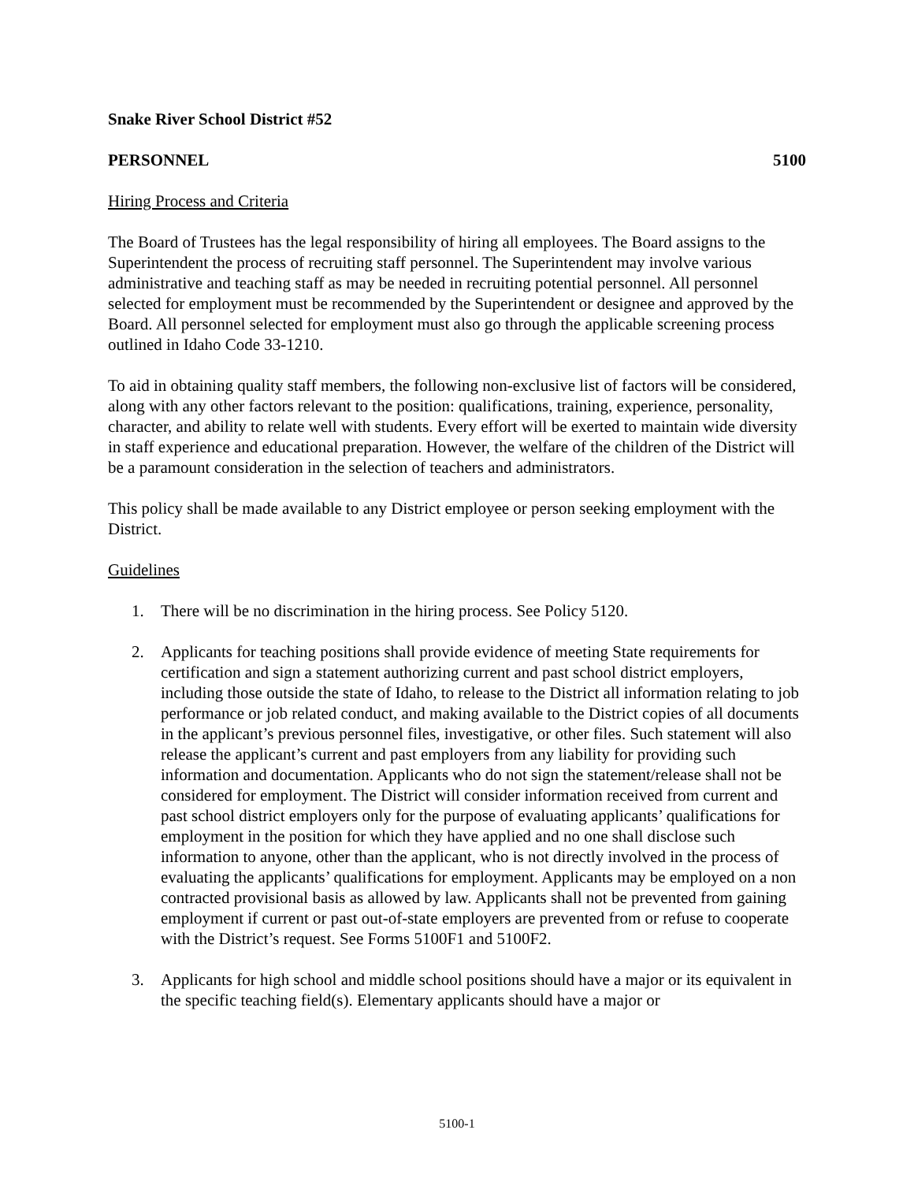Snake River School District #52
PERSONNEL 5100
Hiring Process and Criteria
The Board of Trustees has the legal responsibility of hiring all employees. The Board assigns to the Superintendent the process of recruiting staff personnel. The Superintendent may involve various administrative and teaching staff as may be needed in recruiting potential personnel. All personnel selected for employment must be recommended by the Superintendent or designee and approved by the Board. All personnel selected for employment must also go through the applicable screening process outlined in Idaho Code 33-1210.
To aid in obtaining quality staff members, the following non-exclusive list of factors will be considered, along with any other factors relevant to the position: qualifications, training, experience, personality, character, and ability to relate well with students. Every effort will be exerted to maintain wide diversity in staff experience and educational preparation. However, the welfare of the children of the District will be a paramount consideration in the selection of teachers and administrators.
This policy shall be made available to any District employee or person seeking employment with the District.
Guidelines
1. There will be no discrimination in the hiring process. See Policy 5120.
2. Applicants for teaching positions shall provide evidence of meeting State requirements for certification and sign a statement authorizing current and past school district employers, including those outside the state of Idaho, to release to the District all information relating to job performance or job related conduct, and making available to the District copies of all documents in the applicant’s previous personnel files, investigative, or other files. Such statement will also release the applicant’s current and past employers from any liability for providing such information and documentation. Applicants who do not sign the statement/release shall not be considered for employment. The District will consider information received from current and past school district employers only for the purpose of evaluating applicants’ qualifications for employment in the position for which they have applied and no one shall disclose such information to anyone, other than the applicant, who is not directly involved in the process of evaluating the applicants’ qualifications for employment. Applicants may be employed on a non contracted provisional basis as allowed by law. Applicants shall not be prevented from gaining employment if current or past out-of-state employers are prevented from or refuse to cooperate with the District’s request. See Forms 5100F1 and 5100F2.
3. Applicants for high school and middle school positions should have a major or its equivalent in the specific teaching field(s). Elementary applicants should have a major or
5100-1